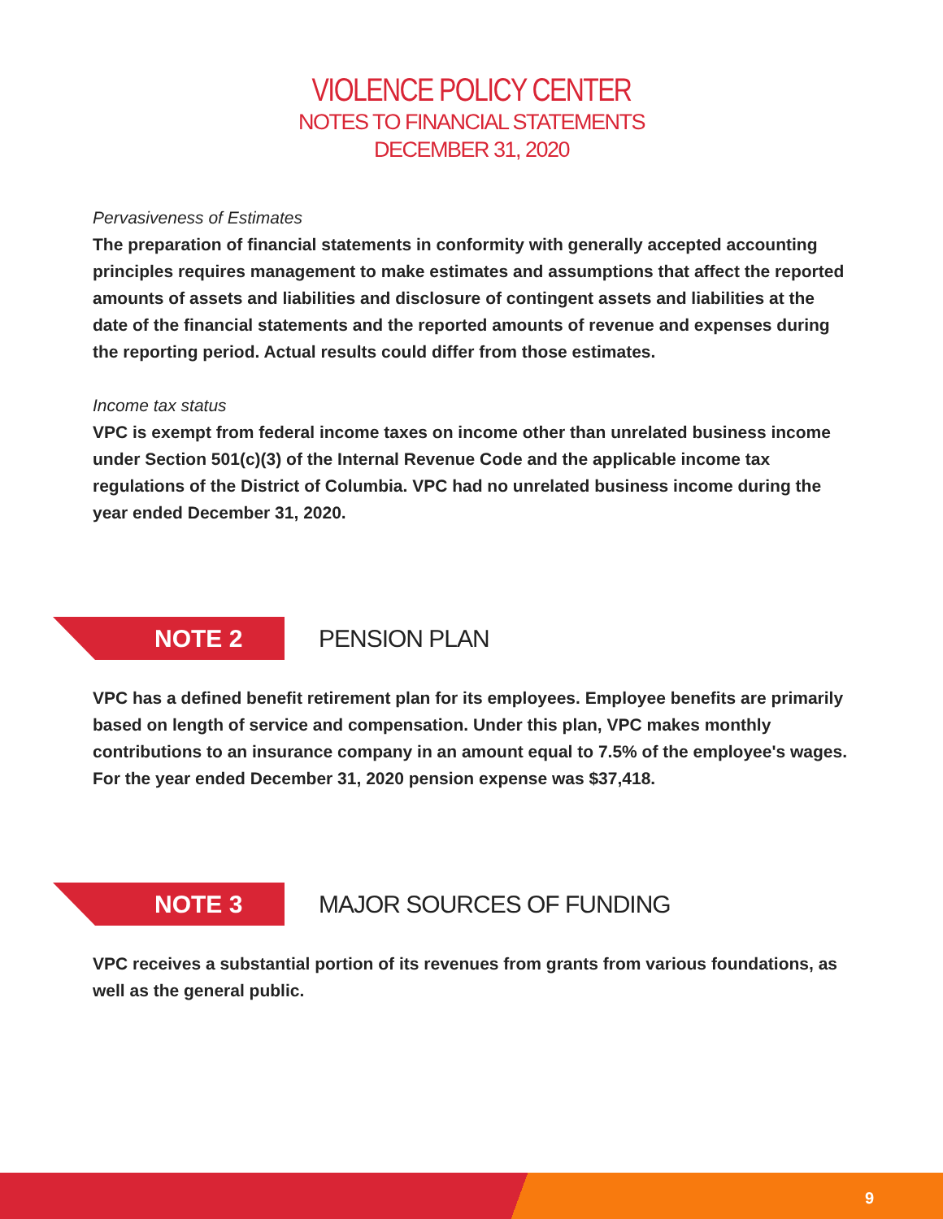VIOLENCE POLICY CENTER
NOTES TO FINANCIAL STATEMENTS
DECEMBER 31, 2020
Pervasiveness of Estimates
The preparation of financial statements in conformity with generally accepted accounting principles requires management to make estimates and assumptions that affect the reported amounts of assets and liabilities and disclosure of contingent assets and liabilities at the date of the financial statements and the reported amounts of revenue and expenses during the reporting period. Actual results could differ from those estimates.
Income tax status
VPC is exempt from federal income taxes on income other than unrelated business income under Section 501(c)(3) of the Internal Revenue Code and the applicable income tax regulations of the District of Columbia. VPC had no unrelated business income during the year ended December 31, 2020.
NOTE 2
PENSION PLAN
VPC has a defined benefit retirement plan for its employees. Employee benefits are primarily based on length of service and compensation. Under this plan, VPC makes monthly contributions to an insurance company in an amount equal to 7.5% of the employee's wages. For the year ended December 31, 2020 pension expense was $37,418.
NOTE 3
MAJOR SOURCES OF FUNDING
VPC receives a substantial portion of its revenues from grants from various foundations, as well as the general public.
9